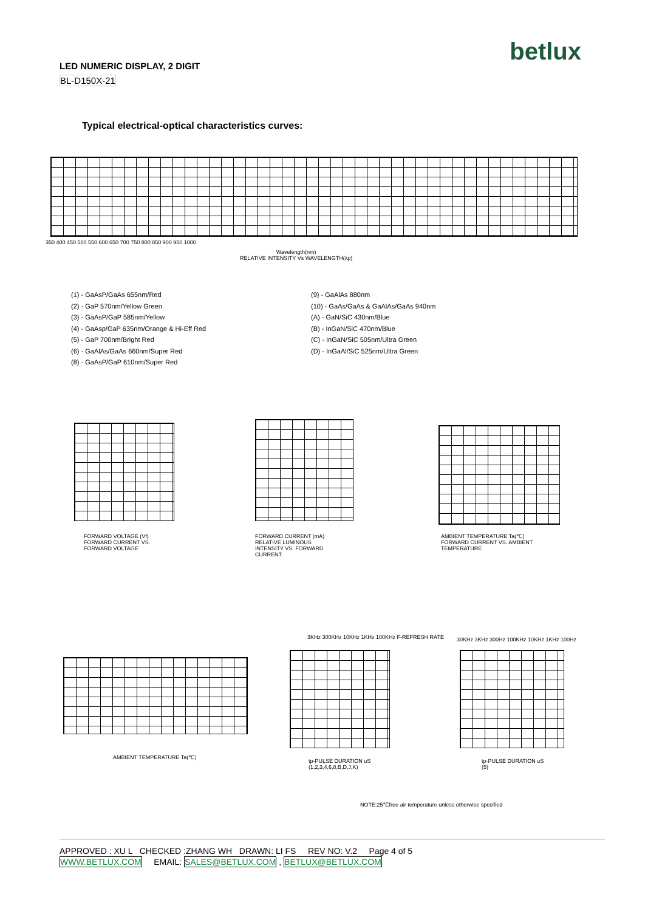betlux
LED NUMERIC DISPLAY, 2 DIGIT
BL-D150X-21
Typical electrical-optical characteristics curves:
350 400 450 500 550 600 650 700 750 800 850 900 950 1000
Wavelength(nm)
RELATIVE INTENSITY Vs WAVELENGTH(λp)
(1) - GaAsP/GaAs 655nm/Red
(2) - GaP 570nm/Yellow Green
(3) - GaAsP/GaP 585nm/Yellow
(4) - GaAsp/GaP 635nm/Orange & Hi-Eff Red
(5) - GaP 700nm/Bright Red
(6) - GaAlAs/GaAs 660nm/Super Red
(8) - GaAsP/GaP 610nm/Super Red
(9) - GaAlAs 880nm
(10) - GaAs/GaAs & GaAlAs/GaAs 940nm
(A) - GaN/SiC 430nm/Blue
(B) - InGaN/SiC 470nm/Blue
(C) - InGaN/SiC 505nm/Ultra Green
(D) - InGaAl/SiC 525nm/Ultra Green
FORWARD VOLTAGE (Vf)
FORWARD CURRENT VS.
FORWARD VOLTAGE
FORWARD CURRENT (mA)
RELATIVE LUMINOUS
INTENSITY VS. FORWARD
CURRENT
AMBIENT TEMPERATURE Ta(℃)
FORWARD CURRENT VS. AMBIENT
TEMPERATURE
AMBIENT TEMPERATURE Ta(℃)
3KHz 300KHz 10KHz 1KHz 100KHz F-REFRESH RATE
tp-PULSE DURATION uS
(1,2,3,4,6,8,B,D,J,K)
30KHz 3KHz 300Hz 100KHz 10KHz 1KHz 100Hz
tp-PULSE DURATION uS
(5)
NOTE:25℃free air temperature unless otherwise specified
APPROVED : XU L CHECKED :ZHANG WH DRAWN: LI FS REV NO: V.2 Page 4 of 5
WWW.BETLUX.COM EMAIL: SALES@BETLUX.COM , BETLUX@BETLUX.COM